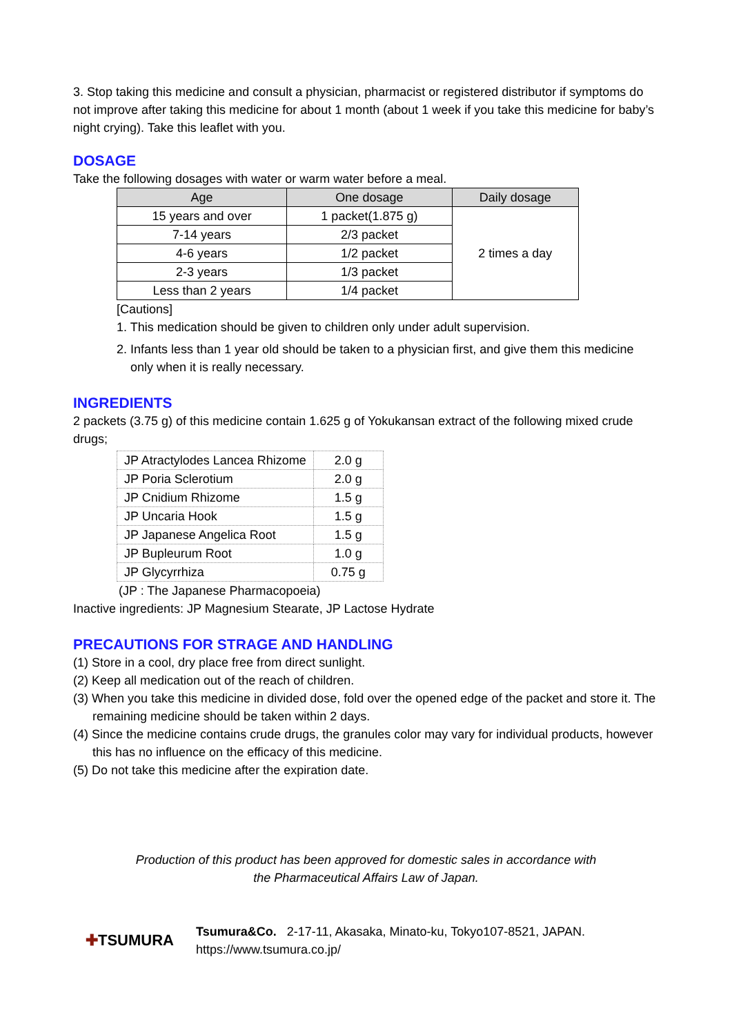3. Stop taking this medicine and consult a physician, pharmacist or registered distributor if symptoms do not improve after taking this medicine for about 1 month (about 1 week if you take this medicine for baby’s night crying). Take this leaflet with you.
DOSAGE
Take the following dosages with water or warm water before a meal.
| Age | One dosage | Daily dosage |
| --- | --- | --- |
| 15 years and over | 1 packet(1.875 g) | 2 times a day |
| 7-14 years | 2/3 packet | |
| 4-6 years | 1/2 packet | |
| 2-3 years | 1/3 packet | |
| Less than 2 years | 1/4 packet | |
[Cautions]
1. This medication should be given to children only under adult supervision.
2. Infants less than 1 year old should be taken to a physician first, and give them this medicine only when it is really necessary.
INGREDIENTS
2 packets (3.75 g) of this medicine contain 1.625 g of Yokukansan extract of the following mixed crude drugs;
| JP Atractylodes Lancea Rhizome | 2.0 g |
| JP Poria Sclerotium | 2.0 g |
| JP Cnidium Rhizome | 1.5 g |
| JP Uncaria Hook | 1.5 g |
| JP Japanese Angelica Root | 1.5 g |
| JP Bupleurum Root | 1.0 g |
| JP Glycyrrhiza | 0.75 g |
(JP : The Japanese Pharmacopoeia)
Inactive ingredients: JP Magnesium Stearate, JP Lactose Hydrate
PRECAUTIONS FOR STRAGE AND HANDLING
(1) Store in a cool, dry place free from direct sunlight.
(2) Keep all medication out of the reach of children.
(3) When you take this medicine in divided dose, fold over the opened edge of the packet and store it. The remaining medicine should be taken within 2 days.
(4) Since the medicine contains crude drugs, the granules color may vary for individual products, however this has no influence on the efficacy of this medicine.
(5) Do not take this medicine after the expiration date.
Production of this product has been approved for domestic sales in accordance with
the Pharmaceutical Affairs Law of Japan.
✚TSUMURA
Tsumura&Co. 2-17-11, Akasaka, Minato-ku, Tokyo107-8521, JAPAN.
https://www.tsumura.co.jp/